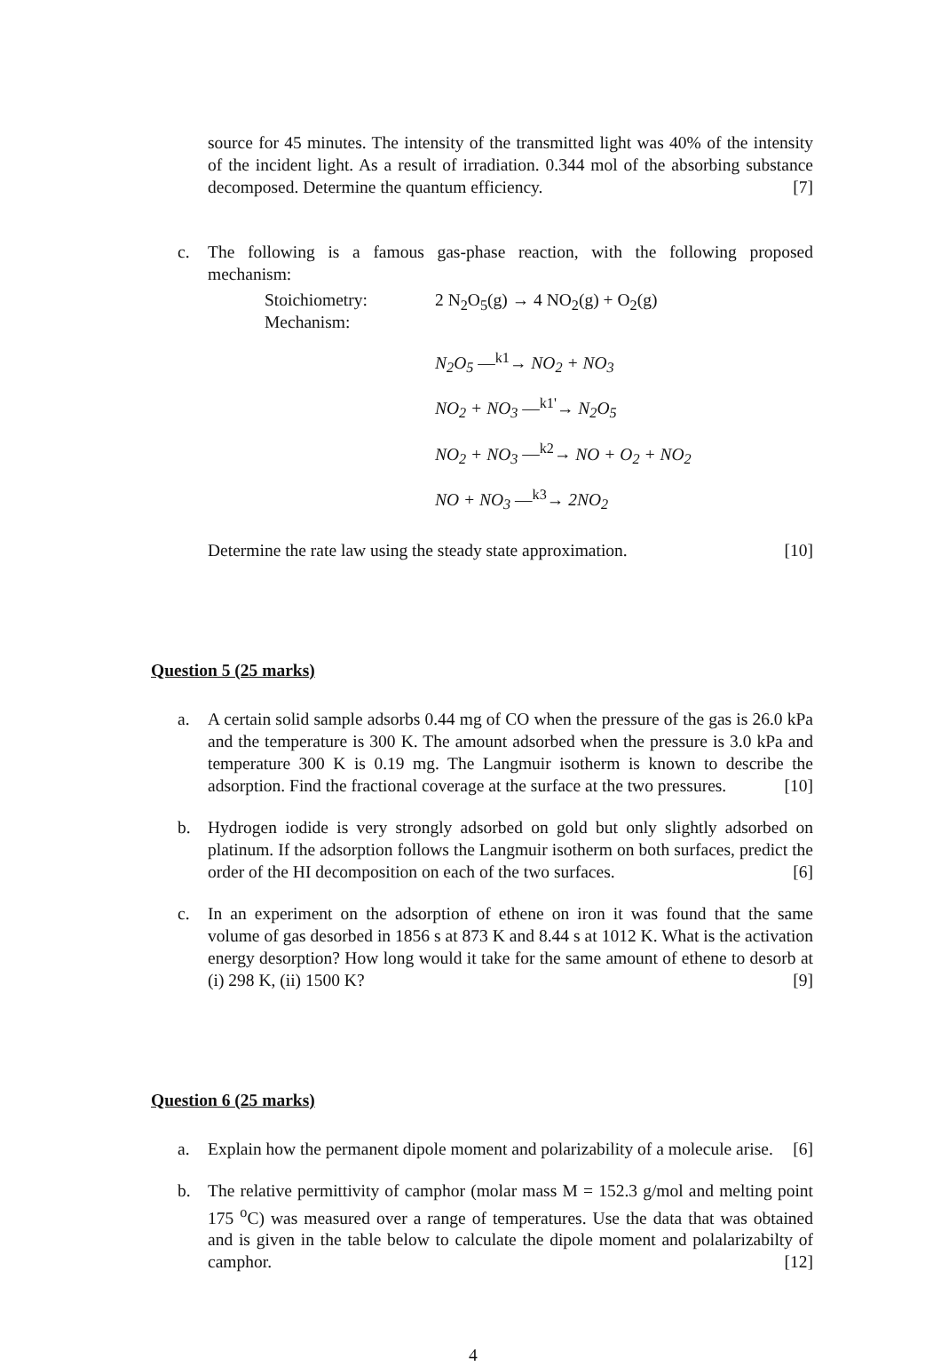source for 45 minutes. The intensity of the transmitted light was 40% of the intensity of the incident light. As a result of irradiation. 0.344 mol of the absorbing substance decomposed. Determine the quantum efficiency. [7]
c. The following is a famous gas-phase reaction, with the following proposed mechanism:
Stoichiometry:
Mechanism:
2 N<sub>2</sub>O<sub>5</sub>(g) → 4 NO<sub>2</sub>(g) + O<sub>2</sub>(g)
N<sub>2</sub>O<sub>5</sub> —<sup>k1</sup>→ NO<sub>2</sub> + NO<sub>3</sub>
NO<sub>2</sub> + NO<sub>3</sub> —<sup>k1'</sup>→ N<sub>2</sub>O<sub>5</sub>
NO<sub>2</sub> + NO<sub>3</sub> —<sup>k2</sup>→ NO + O<sub>2</sub> + NO<sub>2</sub>
NO + NO<sub>3</sub> —<sup>k3</sup>→ 2NO<sub>2</sub>
Determine the rate law using the steady state approximation. [10]
Question 5 (25 marks)
a. A certain solid sample adsorbs 0.44 mg of CO when the pressure of the gas is 26.0 kPa and the temperature is 300 K. The amount adsorbed when the pressure is 3.0 kPa and temperature 300 K is 0.19 mg. The Langmuir isotherm is known to describe the adsorption. Find the fractional coverage at the surface at the two pressures. [10]
b. Hydrogen iodide is very strongly adsorbed on gold but only slightly adsorbed on platinum. If the adsorption follows the Langmuir isotherm on both surfaces, predict the order of the HI decomposition on each of the two surfaces. [6]
c. In an experiment on the adsorption of ethene on iron it was found that the same volume of gas desorbed in 1856 s at 873 K and 8.44 s at 1012 K. What is the activation energy desorption? How long would it take for the same amount of ethene to desorb at (i) 298 K, (ii) 1500 K? [9]
Question 6 (25 marks)
a. Explain how the permanent dipole moment and polarizability of a molecule arise. [6]
b. The relative permittivity of camphor (molar mass M = 152.3 g/mol and melting point 175 <sup>o</sup>C) was measured over a range of temperatures. Use the data that was obtained and is given in the table below to calculate the dipole moment and polalarizabilty of camphor. [12]
4